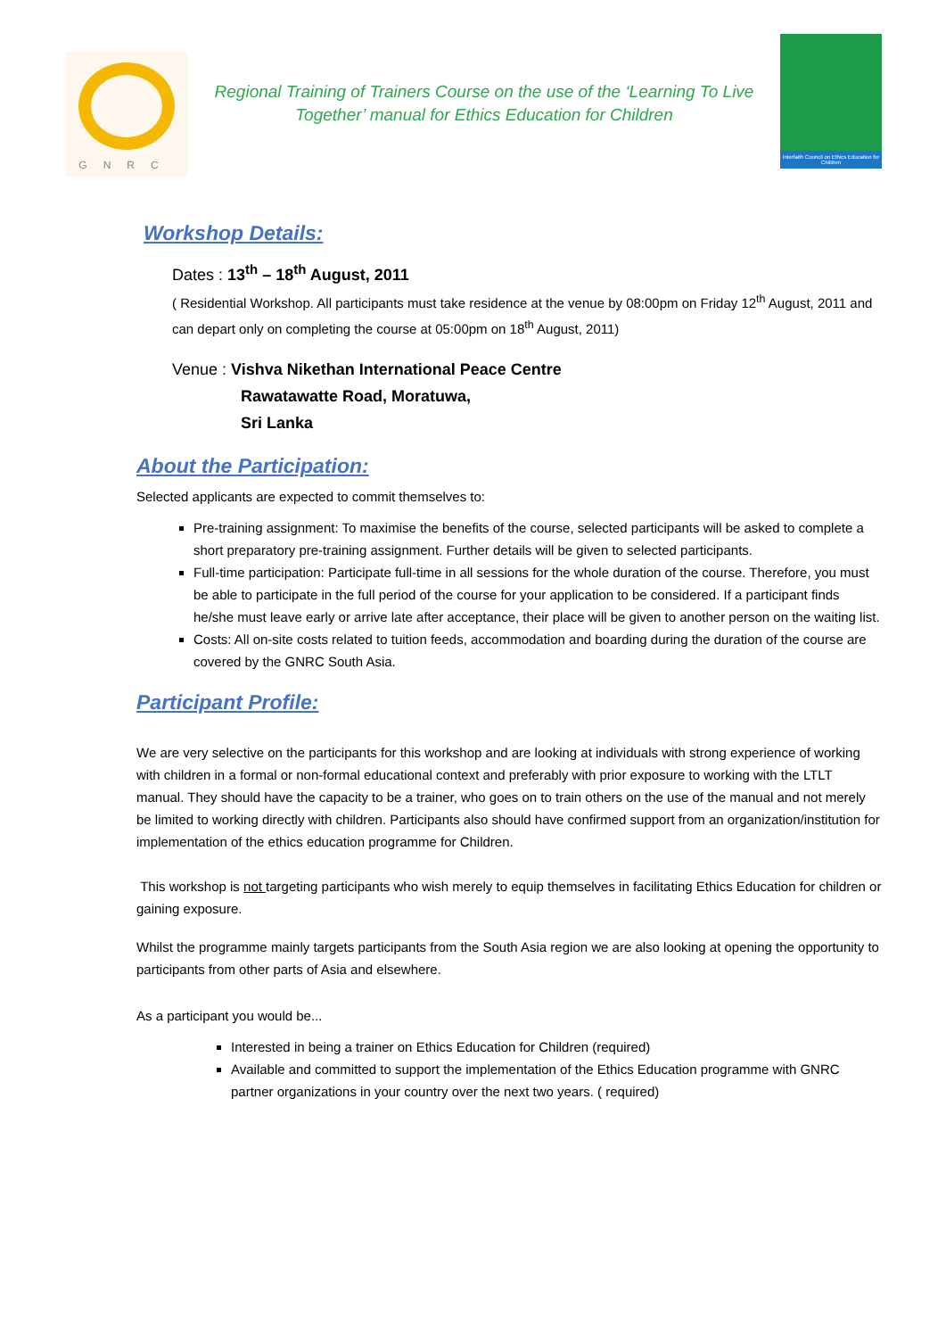GNRC
Regional Training of Trainers Course on the use of the ‘Learning To Live Together’ manual for Ethics Education for Children
Interfaith Council on Ethics Education for Children
Workshop Details:
Dates : 13<sup>th</sup> – 18<sup>th</sup> August, 2011
( Residential Workshop. All participants must take residence at the venue by 08:00pm on Friday 12<sup>th</sup> August, 2011 and can depart only on completing the course at 05:00pm on 18<sup>th</sup> August, 2011)
Venue : Vishva Nikethan International Peace Centre
Rawatawatte Road, Moratuwa,
Sri Lanka
About the Participation:
Selected applicants are expected to commit themselves to:
Pre-training assignment: To maximise the benefits of the course, selected participants will be asked to complete a short preparatory pre-training assignment. Further details will be given to selected participants.
Full-time participation: Participate full-time in all sessions for the whole duration of the course. Therefore, you must be able to participate in the full period of the course for your application to be considered. If a participant finds he/she must leave early or arrive late after acceptance, their place will be given to another person on the waiting list.
Costs: All on-site costs related to tuition feeds, accommodation and boarding during the duration of the course are covered by the GNRC South Asia.
Participant Profile:
We are very selective on the participants for this workshop and are looking at individuals with strong experience of working with children in a formal or non-formal educational context and preferably with prior exposure to working with the LTLT manual. They should have the capacity to be a trainer, who goes on to train others on the use of the manual and not merely be limited to working directly with children. Participants also should have confirmed support from an organization/institution for implementation of the ethics education programme for Children.
This workshop is not targeting participants who wish merely to equip themselves in facilitating Ethics Education for children or gaining exposure.
Whilst the programme mainly targets participants from the South Asia region we are also looking at opening the opportunity to participants from other parts of Asia and elsewhere.
As a participant you would be...
Interested in being a trainer on Ethics Education for Children (required)
Available and committed to support the implementation of the Ethics Education programme with GNRC partner organizations in your country over the next two years. ( required)